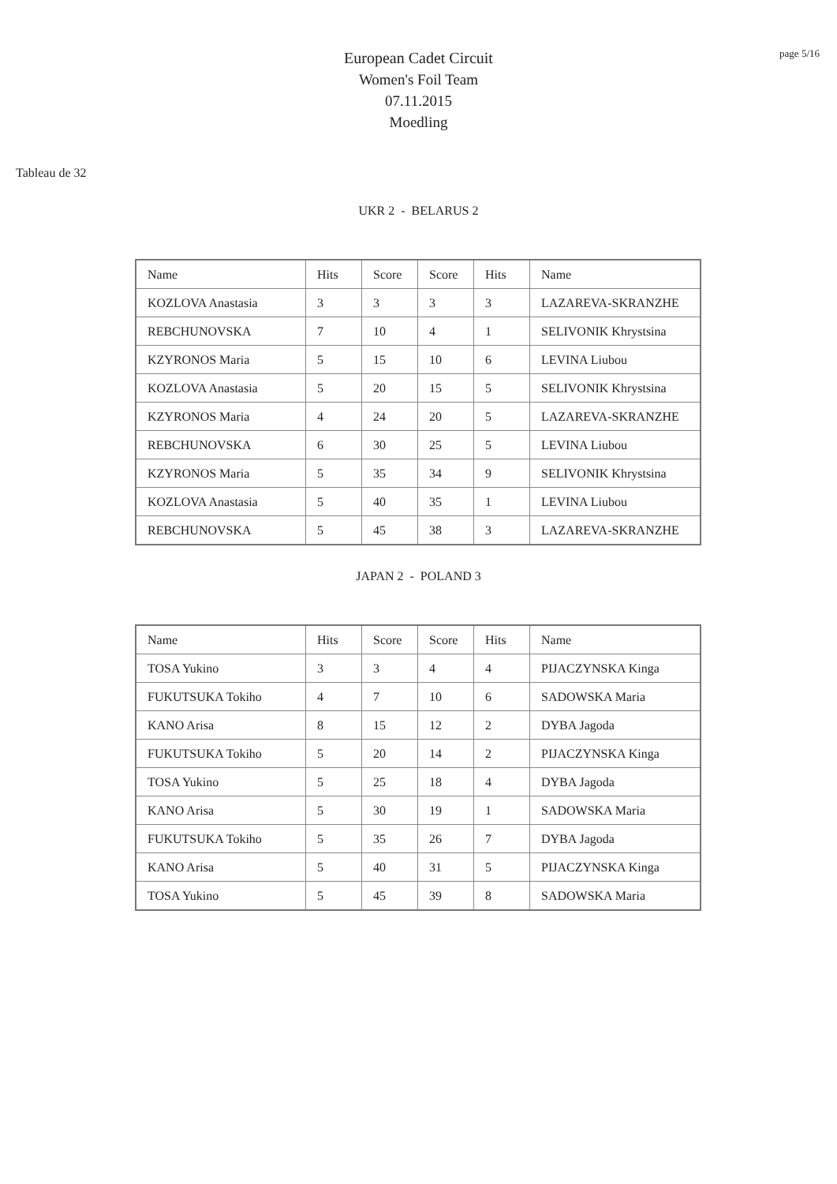page 5/16
European Cadet Circuit
Women's Foil Team
07.11.2015
Moedling
Tableau de 32
UKR 2 - BELARUS 2
| Name | Hits | Score | Score | Hits | Name |
| KOZLOVA Anastasia | 3 | 3 | 3 | 3 | LAZAREVA-SKRANZHE |
| REBCHUNOVSKA | 7 | 10 | 4 | 1 | SELIVONIK Khrystsina |
| KZYRONOS Maria | 5 | 15 | 10 | 6 | LEVINA Liubou |
| KOZLOVA Anastasia | 5 | 20 | 15 | 5 | SELIVONIK Khrystsina |
| KZYRONOS Maria | 4 | 24 | 20 | 5 | LAZAREVA-SKRANZHE |
| REBCHUNOVSKA | 6 | 30 | 25 | 5 | LEVINA Liubou |
| KZYRONOS Maria | 5 | 35 | 34 | 9 | SELIVONIK Khrystsina |
| KOZLOVA Anastasia | 5 | 40 | 35 | 1 | LEVINA Liubou |
| REBCHUNOVSKA | 5 | 45 | 38 | 3 | LAZAREVA-SKRANZHE |
JAPAN 2 - POLAND 3
| Name | Hits | Score | Score | Hits | Name |
| TOSA Yukino | 3 | 3 | 4 | 4 | PIJACZYNSKA Kinga |
| FUKUTSUKA Tokiho | 4 | 7 | 10 | 6 | SADOWSKA Maria |
| KANO Arisa | 8 | 15 | 12 | 2 | DYBA Jagoda |
| FUKUTSUKA Tokiho | 5 | 20 | 14 | 2 | PIJACZYNSKA Kinga |
| TOSA Yukino | 5 | 25 | 18 | 4 | DYBA Jagoda |
| KANO Arisa | 5 | 30 | 19 | 1 | SADOWSKA Maria |
| FUKUTSUKA Tokiho | 5 | 35 | 26 | 7 | DYBA Jagoda |
| KANO Arisa | 5 | 40 | 31 | 5 | PIJACZYNSKA Kinga |
| TOSA Yukino | 5 | 45 | 39 | 8 | SADOWSKA Maria |